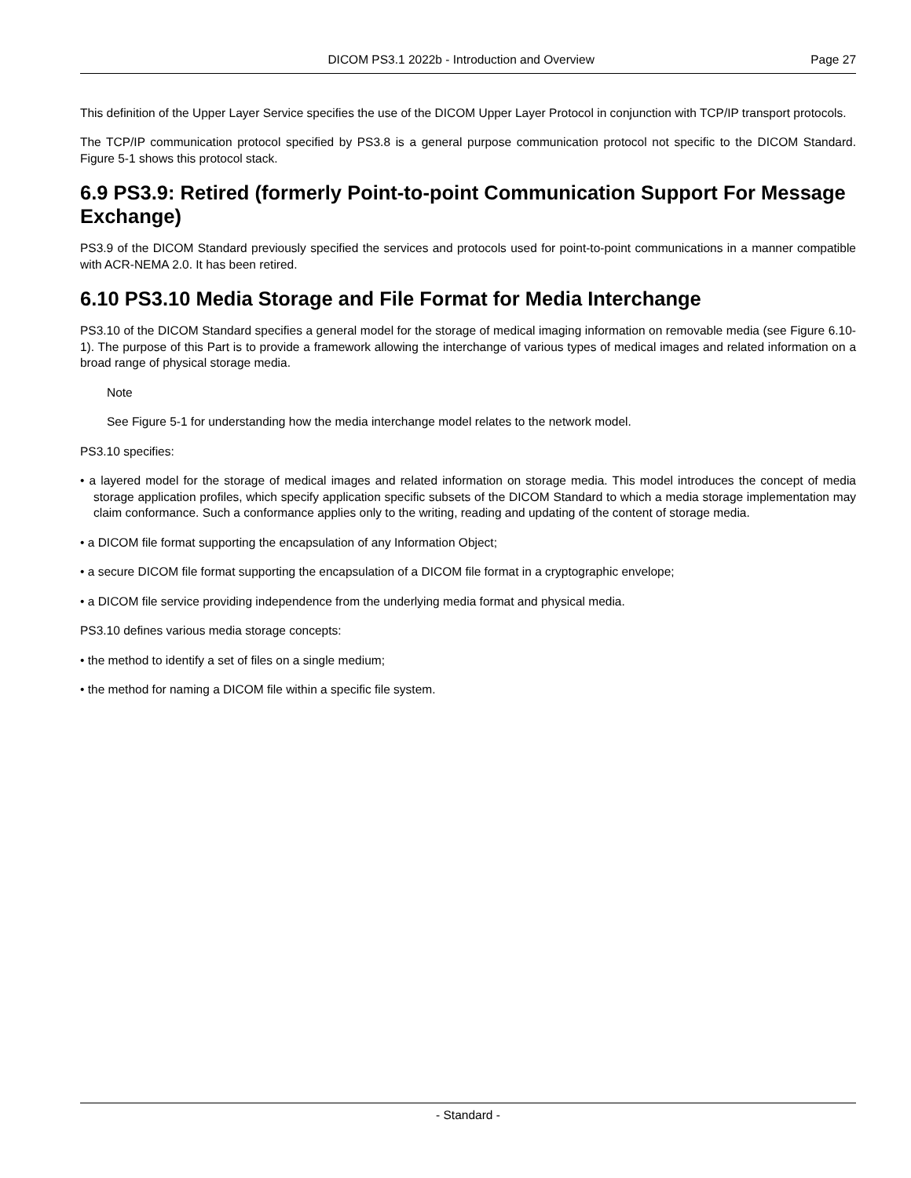DICOM PS3.1 2022b - Introduction and Overview Page 27
This definition of the Upper Layer Service specifies the use of the DICOM Upper Layer Protocol in conjunction with TCP/IP transport protocols.
The TCP/IP communication protocol specified by PS3.8 is a general purpose communication protocol not specific to the DICOM Standard. Figure 5-1 shows this protocol stack.
6.9 PS3.9: Retired (formerly Point-to-point Communication Support For Message Exchange)
PS3.9 of the DICOM Standard previously specified the services and protocols used for point-to-point communications in a manner compatible with ACR-NEMA 2.0. It has been retired.
6.10 PS3.10 Media Storage and File Format for Media Interchange
PS3.10 of the DICOM Standard specifies a general model for the storage of medical imaging information on removable media (see Figure 6.10-1). The purpose of this Part is to provide a framework allowing the interchange of various types of medical images and related information on a broad range of physical storage media.
Note
See Figure 5-1 for understanding how the media interchange model relates to the network model.
PS3.10 specifies:
• a layered model for the storage of medical images and related information on storage media. This model introduces the concept of media storage application profiles, which specify application specific subsets of the DICOM Standard to which a media storage implementation may claim conformance. Such a conformance applies only to the writing, reading and updating of the content of storage media.
• a DICOM file format supporting the encapsulation of any Information Object;
• a secure DICOM file format supporting the encapsulation of a DICOM file format in a cryptographic envelope;
• a DICOM file service providing independence from the underlying media format and physical media.
PS3.10 defines various media storage concepts:
• the method to identify a set of files on a single medium;
• the method for naming a DICOM file within a specific file system.
- Standard -